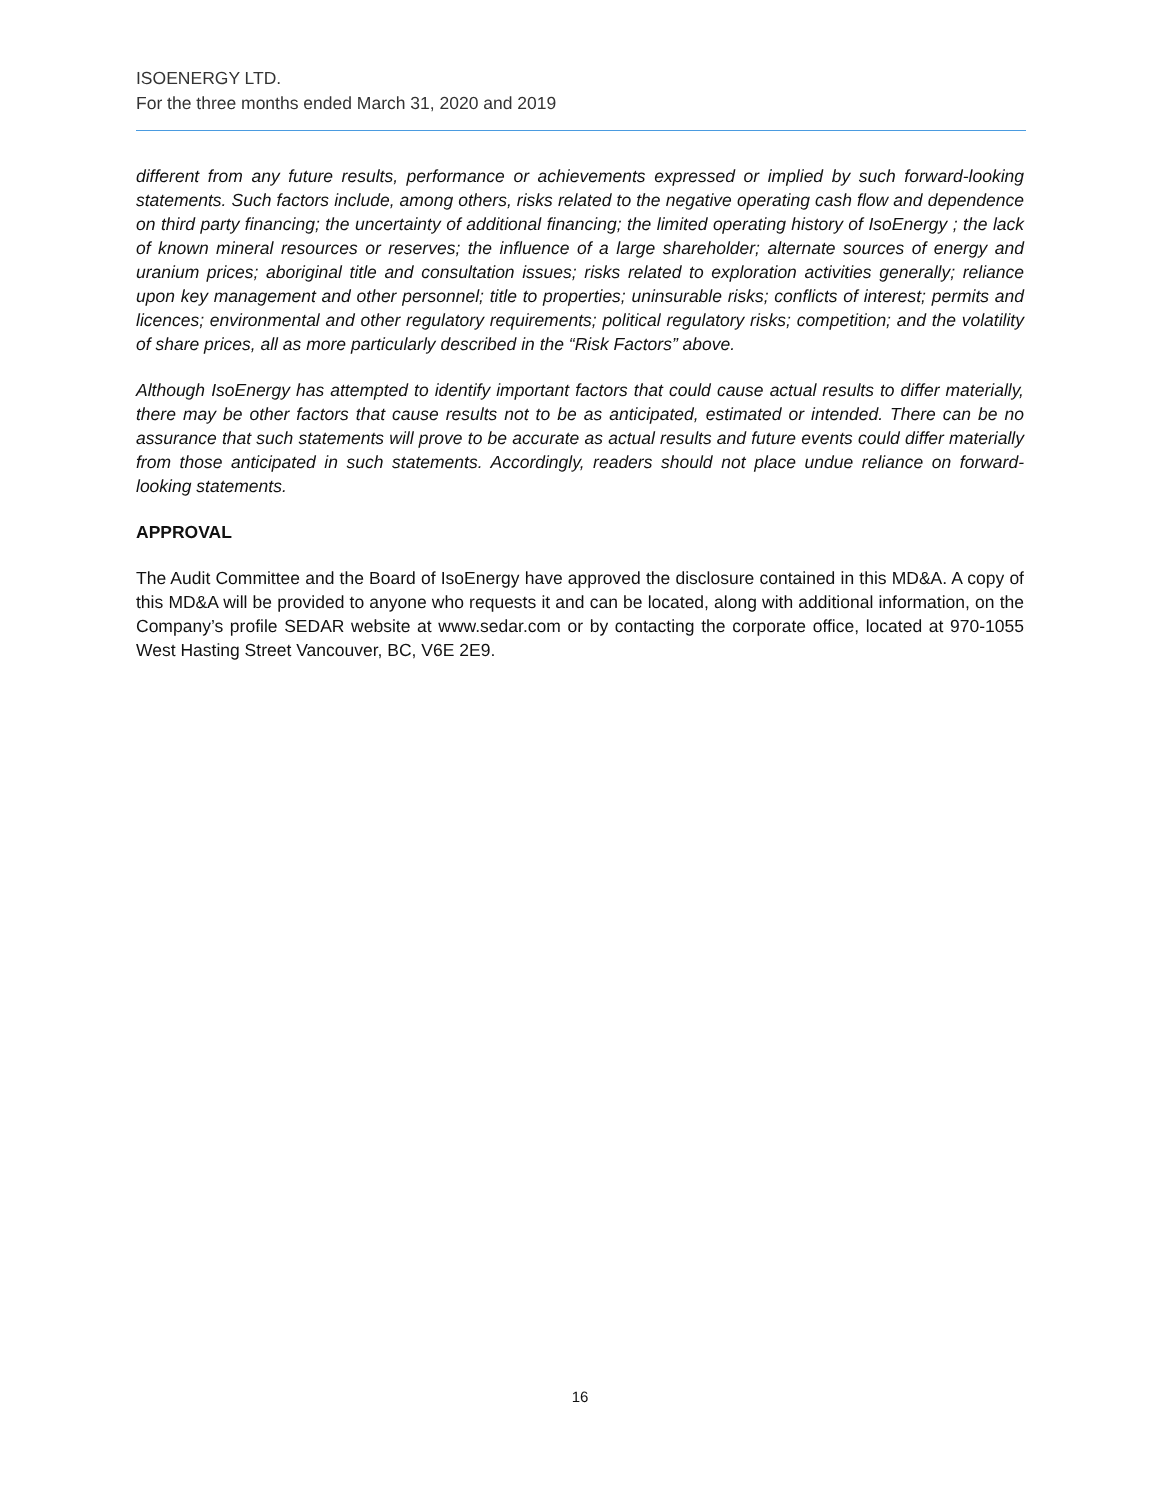ISOENERGY LTD.
For the three months ended March 31, 2020 and 2019
different from any future results, performance or achievements expressed or implied by such forward-looking statements. Such factors include, among others, risks related to the negative operating cash flow and dependence on third party financing; the uncertainty of additional financing; the limited operating history of IsoEnergy ; the lack of known mineral resources or reserves; the influence of a large shareholder; alternate sources of energy and uranium prices; aboriginal title and consultation issues; risks related to exploration activities generally; reliance upon key management and other personnel; title to properties; uninsurable risks; conflicts of interest; permits and licences; environmental and other regulatory requirements; political regulatory risks; competition; and the volatility of share prices, all as more particularly described in the “Risk Factors” above.
Although IsoEnergy has attempted to identify important factors that could cause actual results to differ materially, there may be other factors that cause results not to be as anticipated, estimated or intended. There can be no assurance that such statements will prove to be accurate as actual results and future events could differ materially from those anticipated in such statements. Accordingly, readers should not place undue reliance on forward-looking statements.
APPROVAL
The Audit Committee and the Board of IsoEnergy have approved the disclosure contained in this MD&A. A copy of this MD&A will be provided to anyone who requests it and can be located, along with additional information, on the Company’s profile SEDAR website at www.sedar.com or by contacting the corporate office, located at 970-1055 West Hasting Street Vancouver, BC, V6E 2E9.
16